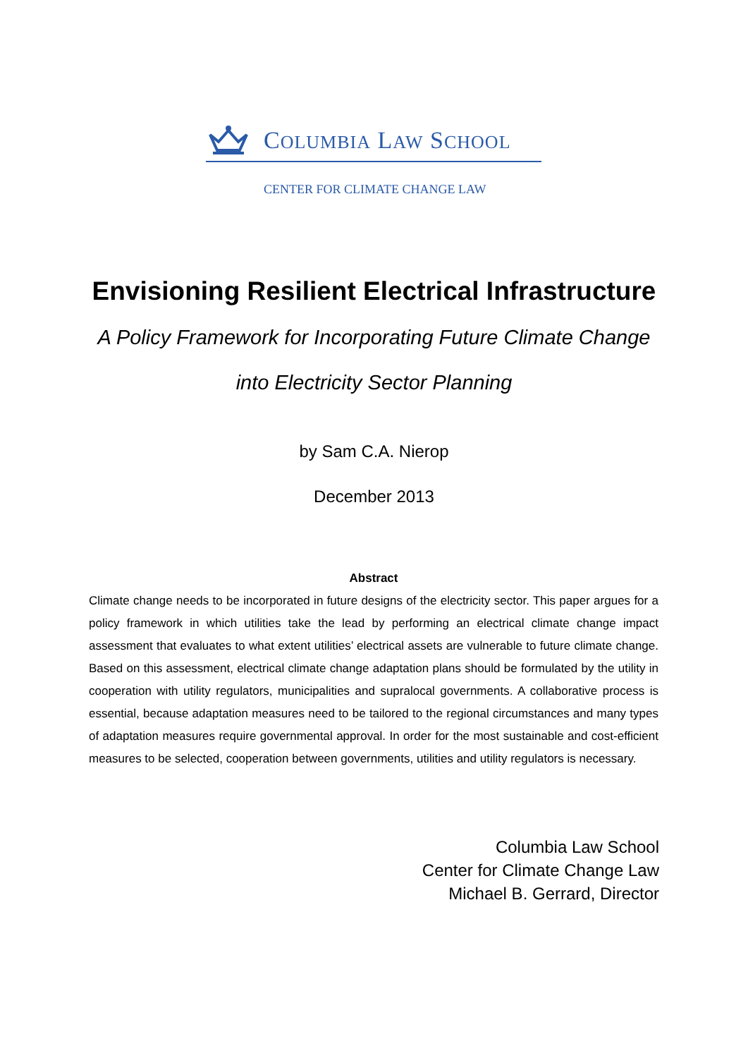COLUMBIA LAW SCHOOL
CENTER FOR CLIMATE CHANGE LAW
Envisioning Resilient Electrical Infrastructure
A Policy Framework for Incorporating Future Climate Change
into Electricity Sector Planning
by Sam C.A. Nierop
December 2013
Abstract
Climate change needs to be incorporated in future designs of the electricity sector. This paper argues for a policy framework in which utilities take the lead by performing an electrical climate change impact assessment that evaluates to what extent utilities’ electrical assets are vulnerable to future climate change. Based on this assessment, electrical climate change adaptation plans should be formulated by the utility in cooperation with utility regulators, municipalities and supralocal governments. A collaborative process is essential, because adaptation measures need to be tailored to the regional circumstances and many types of adaptation measures require governmental approval. In order for the most sustainable and cost-efficient measures to be selected, cooperation between governments, utilities and utility regulators is necessary.
Columbia Law School
Center for Climate Change Law
Michael B. Gerrard, Director